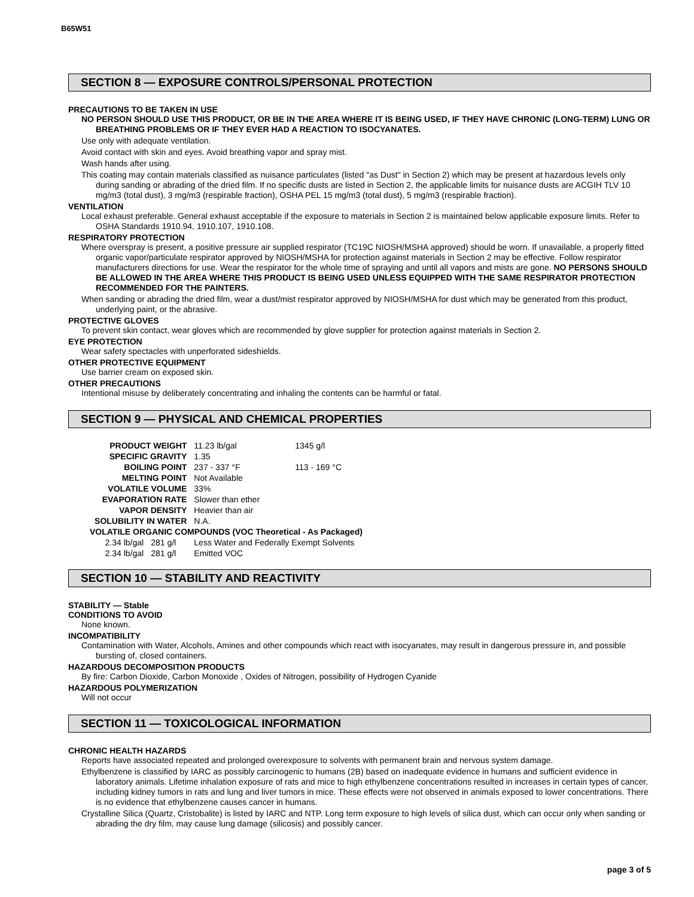B65W51
SECTION 8 — EXPOSURE CONTROLS/PERSONAL PROTECTION
PRECAUTIONS TO BE TAKEN IN USE
NO PERSON SHOULD USE THIS PRODUCT, OR BE IN THE AREA WHERE IT IS BEING USED, IF THEY HAVE CHRONIC (LONG-TERM) LUNG OR BREATHING PROBLEMS OR IF THEY EVER HAD A REACTION TO ISOCYANATES.
Use only with adequate ventilation.
Avoid contact with skin and eyes. Avoid breathing vapor and spray mist.
Wash hands after using.
This coating may contain materials classified as nuisance particulates (listed "as Dust" in Section 2) which may be present at hazardous levels only during sanding or abrading of the dried film. If no specific dusts are listed in Section 2, the applicable limits for nuisance dusts are ACGIH TLV 10 mg/m3 (total dust), 3 mg/m3 (respirable fraction), OSHA PEL 15 mg/m3 (total dust), 5 mg/m3 (respirable fraction).
VENTILATION
Local exhaust preferable. General exhaust acceptable if the exposure to materials in Section 2 is maintained below applicable exposure limits. Refer to OSHA Standards 1910.94, 1910.107, 1910.108.
RESPIRATORY PROTECTION
Where overspray is present, a positive pressure air supplied respirator (TC19C NIOSH/MSHA approved) should be worn. If unavailable, a properly fitted organic vapor/particulate respirator approved by NIOSH/MSHA for protection against materials in Section 2 may be effective. Follow respirator manufacturers directions for use. Wear the respirator for the whole time of spraying and until all vapors and mists are gone. NO PERSONS SHOULD BE ALLOWED IN THE AREA WHERE THIS PRODUCT IS BEING USED UNLESS EQUIPPED WITH THE SAME RESPIRATOR PROTECTION RECOMMENDED FOR THE PAINTERS.
When sanding or abrading the dried film, wear a dust/mist respirator approved by NIOSH/MSHA for dust which may be generated from this product, underlying paint, or the abrasive.
PROTECTIVE GLOVES
To prevent skin contact, wear gloves which are recommended by glove supplier for protection against materials in Section 2.
EYE PROTECTION
Wear safety spectacles with unperforated sideshields.
OTHER PROTECTIVE EQUIPMENT
Use barrier cream on exposed skin.
OTHER PRECAUTIONS
Intentional misuse by deliberately concentrating and inhaling the contents can be harmful or fatal.
SECTION 9 — PHYSICAL AND CHEMICAL PROPERTIES
| PRODUCT WEIGHT | | 11.23 lb/gal | 1345 g/l |
| SPECIFIC GRAVITY | | 1.35 | |
| BOILING POINT | | 237 - 337 °F | 113 - 169 °C |
| MELTING POINT | | Not Available | |
| VOLATILE VOLUME | | 33% | |
| EVAPORATION RATE | | Slower than ether | |
| VAPOR DENSITY | | Heavier than air | |
| SOLUBILITY IN WATER | | N.A. | |
| VOLATILE ORGANIC COMPOUNDS (VOC Theoretical - As Packaged) | | | |
| 2.34 lb/gal | 281 g/l | Less Water and Federally Exempt Solvents | |
| 2.34 lb/gal | 281 g/l | Emitted VOC | |
SECTION 10 — STABILITY AND REACTIVITY
STABILITY — Stable
CONDITIONS TO AVOID
None known.
INCOMPATIBILITY
Contamination with Water, Alcohols, Amines and other compounds which react with isocyanates, may result in dangerous pressure in, and possible bursting of, closed containers.
HAZARDOUS DECOMPOSITION PRODUCTS
By fire: Carbon Dioxide, Carbon Monoxide , Oxides of Nitrogen, possibility of Hydrogen Cyanide
HAZARDOUS POLYMERIZATION
Will not occur
SECTION 11 — TOXICOLOGICAL INFORMATION
CHRONIC HEALTH HAZARDS
Reports have associated repeated and prolonged overexposure to solvents with permanent brain and nervous system damage.
Ethylbenzene is classified by IARC as possibly carcinogenic to humans (2B) based on inadequate evidence in humans and sufficient evidence in laboratory animals. Lifetime inhalation exposure of rats and mice to high ethylbenzene concentrations resulted in increases in certain types of cancer, including kidney tumors in rats and lung and liver tumors in mice. These effects were not observed in animals exposed to lower concentrations. There is no evidence that ethylbenzene causes cancer in humans.
Crystalline Silica (Quartz, Cristobalite) is listed by IARC and NTP. Long term exposure to high levels of silica dust, which can occur only when sanding or abrading the dry film, may cause lung damage (silicosis) and possibly cancer.
page 3 of 5